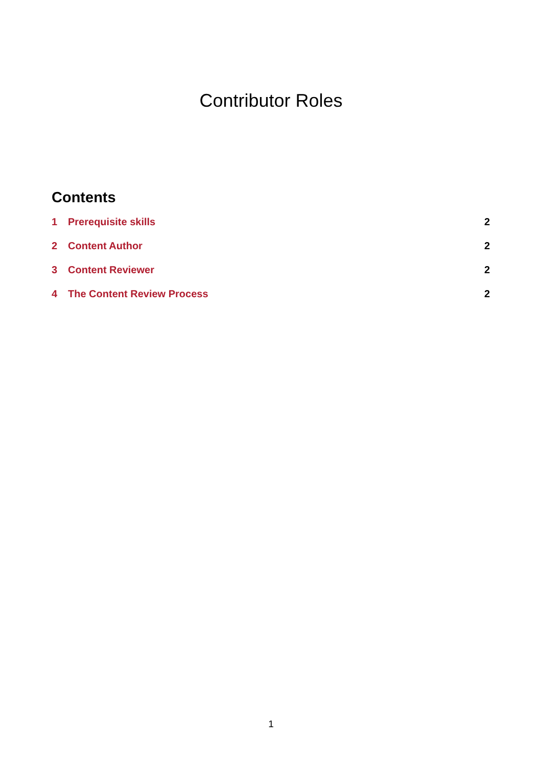Contributor Roles
Contents
1 Prerequisite skills 2
2 Content Author 2
3 Content Reviewer 2
4 The Content Review Process 2
1